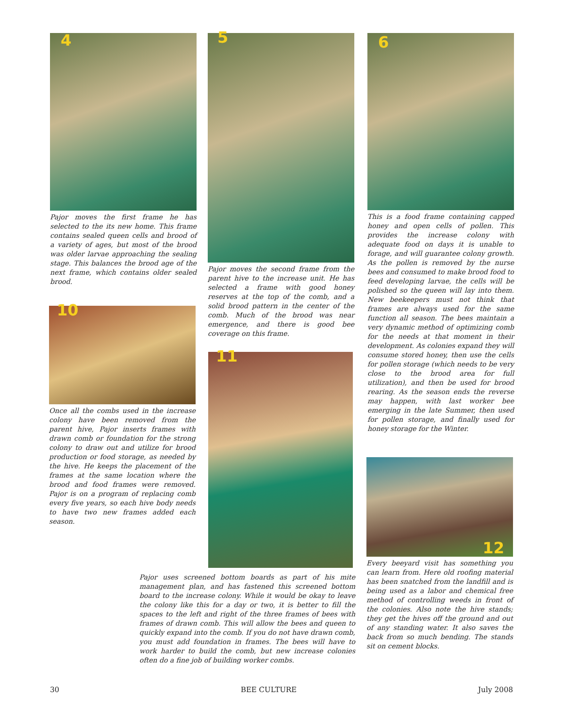4
Pajor moves the first frame he has selected to the its new home. This frame contains sealed queen cells and brood of a variety of ages, but most of the brood was older larvae approaching the sealing stage. This balances the brood age of the next frame, which contains older sealed brood.
10
Once all the combs used in the increase colony have been removed from the parent hive, Pajor inserts frames with drawn comb or foundation for the strong colony to draw out and utilize for brood production or food storage, as needed by the hive. He keeps the placement of the frames at the same location where the brood and food frames were removed. Pajor is on a program of replacing comb every five years, so each hive body needs to have two new frames added each season.
5
Pajor moves the second frame from the parent hive to the increase unit. He has selected a frame with good honey reserves at the top of the comb, and a solid brood pattern in the center of the comb. Much of the brood was near emergence, and there is good bee coverage on this frame.
11
Pajor uses screened bottom boards as part of his mite management plan, and has fastened this screened bottom board to the increase colony. While it would be okay to leave the colony like this for a day or two, it is better to fill the spaces to the left and right of the three frames of bees with frames of drawn comb. This will allow the bees and queen to quickly expand into the comb. If you do not have drawn comb, you must add foundation in frames. The bees will have to work harder to build the comb, but new increase colonies often do a fine job of building worker combs.
6
This is a food frame containing capped honey and open cells of pollen. This provides the increase colony with adequate food on days it is unable to forage, and will guarantee colony growth. As the pollen is removed by the nurse bees and consumed to make brood food to feed developing larvae, the cells will be polished so the queen will lay into them. New beekeepers must not think that frames are always used for the same function all season. The bees maintain a very dynamic method of optimizing comb for the needs at that moment in their development. As colonies expand they will consume stored honey, then use the cells for pollen storage (which needs to be very close to the brood area for full utilization), and then be used for brood rearing. As the season ends the reverse may happen, with last worker bee emerging in the late Summer, then used for pollen storage, and finally used for honey storage for the Winter.
12
Every beeyard visit has something you can learn from. Here old roofing material has been snatched from the landfill and is being used as a labor and chemical free method of controlling weeds in front of the colonies. Also note the hive stands; they get the hives off the ground and out of any standing water. It also saves the back from so much bending. The stands sit on cement blocks.
30 BEE CULTURE July 2008